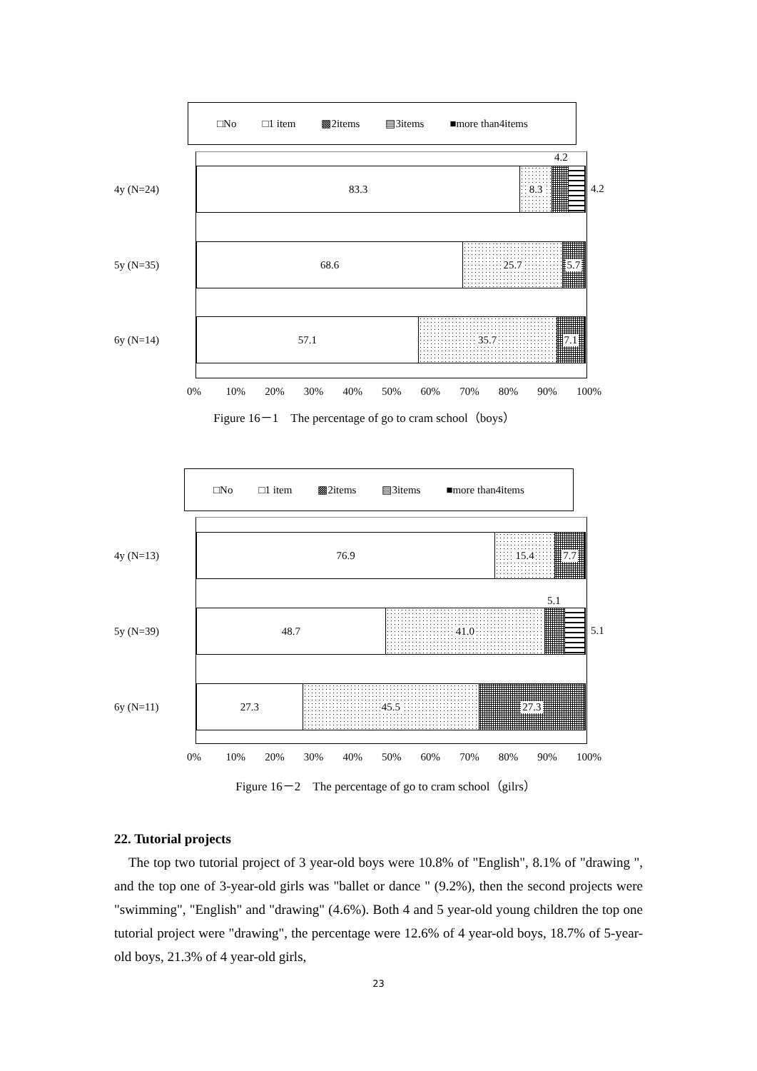□No □1 item ▩2items ▤3items ■more than4items
4.2
4y (N=24)
83.3 8.3
4.2
5y (N=35)
68.6 25.7 5.7
6y (N=14)
57.1 35.7 7.1
0% 10% 20% 30% 40% 50% 60% 70% 80% 90% 100%
Figure 16－1　The percentage of go to cram school（boys）
□No □1 item ▩2items ▤3items ■more than4items
4y (N=13)
76.9 15.4 7.7
5.1
5y (N=39)
48.7 41.0
5.1
6y (N=11)
27.3 45.5 27.3
0% 10% 20% 30% 40% 50% 60% 70% 80% 90% 100%
Figure 16－2　The percentage of go to cram school（gilrs）
22. Tutorial projects
The top two tutorial project of 3 year-old boys were 10.8% of "English", 8.1% of "drawing ", and the top one of 3-year-old girls was "ballet or dance " (9.2%), then the second projects were "swimming", "English" and "drawing" (4.6%). Both 4 and 5 year-old young children the top one tutorial project were "drawing", the percentage were 12.6% of 4 year-old boys, 18.7% of 5-year-old boys, 21.3% of 4 year-old girls,
23